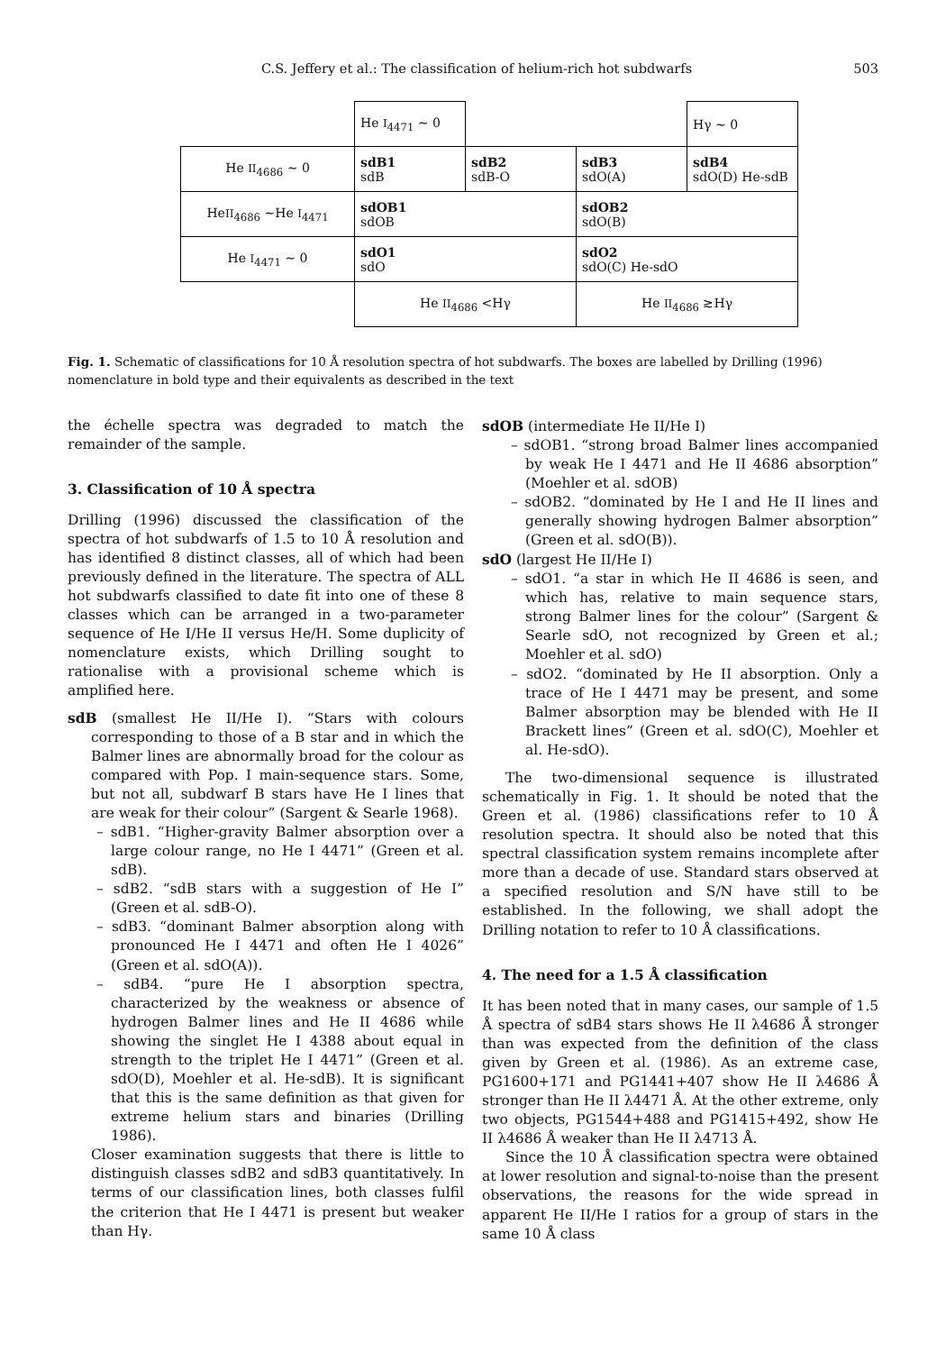C.S. Jeffery et al.: The classification of helium-rich hot subdwarfs 503
| | He I<sub>4471</sub> ∼ 0 | | | Hγ ∼ 0 |
| He II<sub>4686</sub> ∼ 0 | sdB1 sdB | sdB2 sdB-O | sdB3 sdO(A) | sdB4 sdO(D) He-sdB |
| He II<sub>4686</sub> ∼He I<sub>4471</sub> | sdOB1 sdOB | | sdOB2 sdO(B) | |
| He I<sub>4471</sub> ∼ 0 | sdO1 sdO | | sdO2 sdO(C) He-sdO | |
| | He II<sub>4686</sub> <Hγ | | He II<sub>4686</sub> ≳Hγ | |
Fig. 1. Schematic of classifications for 10 Å resolution spectra of hot subdwarfs. The boxes are labelled by Drilling (1996) nomenclature in bold type and their equivalents as described in the text
the échelle spectra was degraded to match the remainder of the sample.
3. Classification of 10 Å spectra
Drilling (1996) discussed the classification of the spectra of hot subdwarfs of 1.5 to 10 Å resolution and has identified 8 distinct classes, all of which had been previously defined in the literature. The spectra of ALL hot subdwarfs classified to date fit into one of these 8 classes which can be arranged in a two-parameter sequence of He I/He II versus He/H. Some duplicity of nomenclature exists, which Drilling sought to rationalise with a provisional scheme which is amplified here.
sdB (smallest He II/He I). “Stars with colours corresponding to those of a B star and in which the Balmer lines are abnormally broad for the colour as compared with Pop. I main-sequence stars. Some, but not all, subdwarf B stars have He I lines that are weak for their colour” (Sargent & Searle 1968).
– sdB1. “Higher-gravity Balmer absorption over a large colour range, no He I 4471” (Green et al. sdB).
– sdB2. “sdB stars with a suggestion of He I” (Green et al. sdB-O).
– sdB3. “dominant Balmer absorption along with pronounced He I 4471 and often He I 4026” (Green et al. sdO(A)).
– sdB4. “pure He I absorption spectra, characterized by the weakness or absence of hydrogen Balmer lines and He II 4686 while showing the singlet He I 4388 about equal in strength to the triplet He I 4471” (Green et al. sdO(D), Moehler et al. He-sdB). It is significant that this is the same definition as that given for extreme helium stars and binaries (Drilling 1986).
Closer examination suggests that there is little to distinguish classes sdB2 and sdB3 quantitatively. In terms of our classification lines, both classes fulfil the criterion that He I 4471 is present but weaker than Hγ.
sdOB (intermediate He II/He I)
– sdOB1. “strong broad Balmer lines accompanied by weak He I 4471 and He II 4686 absorption” (Moehler et al. sdOB)
– sdOB2. “dominated by He I and He II lines and generally showing hydrogen Balmer absorption” (Green et al. sdO(B)).
sdO (largest He II/He I)
– sdO1. “a star in which He II 4686 is seen, and which has, relative to main sequence stars, strong Balmer lines for the colour” (Sargent & Searle sdO, not recognized by Green et al.; Moehler et al. sdO)
– sdO2. “dominated by He II absorption. Only a trace of He I 4471 may be present, and some Balmer absorption may be blended with He II Brackett lines” (Green et al. sdO(C), Moehler et al. He-sdO).
The two-dimensional sequence is illustrated schematically in Fig. 1. It should be noted that the Green et al. (1986) classifications refer to 10 Å resolution spectra. It should also be noted that this spectral classification system remains incomplete after more than a decade of use. Standard stars observed at a specified resolution and S/N have still to be established. In the following, we shall adopt the Drilling notation to refer to 10 Å classifications.
4. The need for a 1.5 Å classification
It has been noted that in many cases, our sample of 1.5 Å spectra of sdB4 stars shows He II λ4686 Å stronger than was expected from the definition of the class given by Green et al. (1986). As an extreme case, PG1600+171 and PG1441+407 show He II λ4686 Å stronger than He II λ4471 Å. At the other extreme, only two objects, PG1544+488 and PG1415+492, show He II λ4686 Å weaker than He II λ4713 Å.
Since the 10 Å classification spectra were obtained at lower resolution and signal-to-noise than the present observations, the reasons for the wide spread in apparent He II/He I ratios for a group of stars in the same 10 Å class